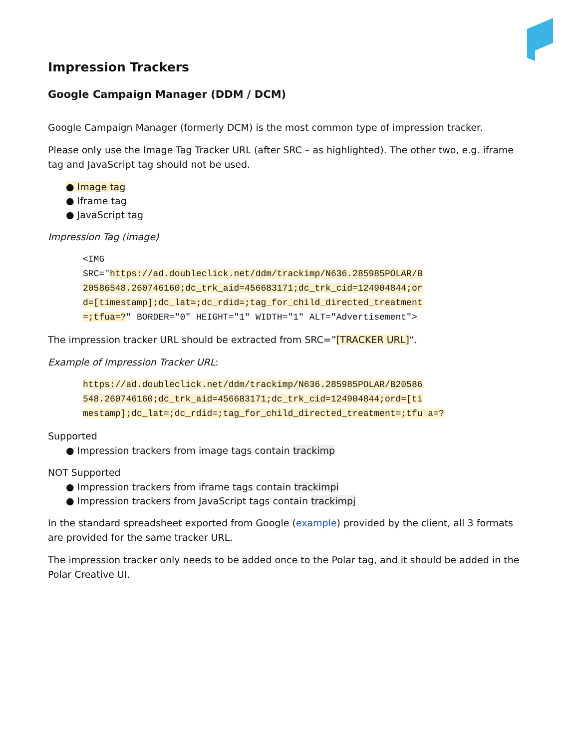Impression Trackers
Google Campaign Manager (DDM / DCM)
Google Campaign Manager (formerly DCM) is the most common type of impression tracker.
Please only use the Image Tag Tracker URL (after SRC – as highlighted). The other two, e.g. iframe tag and JavaScript tag should not be used.
● Image tag
● Iframe tag
● JavaScript tag
Impression Tag (image)
<IMG
SRC="https://ad.doubleclick.net/ddm/trackimp/N636.285985POLAR/B
20586548.260746160;dc_trk_aid=456683171;dc_trk_cid=124904844;or
d=[timestamp];dc_lat=;dc_rdid=;tag_for_child_directed_treatment
=;tfua=?" BORDER="0" HEIGHT="1" WIDTH="1" ALT="Advertisement">
The impression tracker URL should be extracted from SRC=”[TRACKER URL]“.
Example of Impression Tracker URL:
https://ad.doubleclick.net/ddm/trackimp/N636.285985POLAR/B20586
548.260746160;dc_trk_aid=456683171;dc_trk_cid=124904844;ord=[ti
mestamp];dc_lat=;dc_rdid=;tag_for_child_directed_treatment=;tfu a=?
Supported
● Impression trackers from image tags contain trackimp
NOT Supported
● Impression trackers from iframe tags contain trackimpi
● Impression trackers from JavaScript tags contain trackimpj
In the standard spreadsheet exported from Google (example) provided by the client, all 3 formats are provided for the same tracker URL.
The impression tracker only needs to be added once to the Polar tag, and it should be added in the Polar Creative UI.